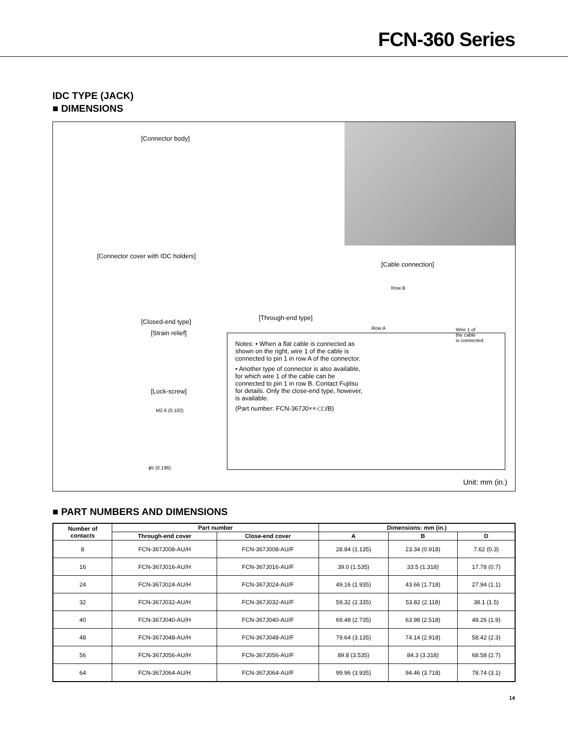FCN-360 Series
IDC TYPE (JACK)
■ DIMENSIONS
[Connector body]
[Connector cover with IDC holders]
[Closed-end type]
[Strain relief]
[Lock-screw]
M2.6 (0.102)
ϕ5 (0.196)
[Through-end type]
[Cable connection]
Row B
Row A
Wire 1 of
the cable
is connected.
Notes: • When a flat cable is connected as shown on the right, wire 1 of the cable is connected to pin 1 in row A of the connector.
• Another type of connector is also available, for which wire 1 of the cable can be connected to pin 1 in row B. Contact Fujitsu for details. Only the close-end type, however, is available.
(Part number: FCN-367J0××-□□/B)
Unit: mm (in.)
■ PART NUMBERS AND DIMENSIONS
| Number of contacts | Part number | | Dimensions: mm (in.) | | |
| --- | --- | --- | --- | --- | --- |
| | Through-end cover | Close-end cover | A | B | D |
| 8 | FCN-367J008-AU/H | FCN-367J008-AU/F | 28.84 (1.135) | 23.34 (0.918) | 7.62 (0.3) |
| 16 | FCN-367J016-AU/H | FCN-367J016-AU/F | 39.0 (1.535) | 33.5 (1.318) | 17.78 (0.7) |
| 24 | FCN-367J024-AU/H | FCN-367J024-AU/F | 49.16 (1.935) | 43.66 (1.718) | 27.94 (1.1) |
| 32 | FCN-367J032-AU/H | FCN-367J032-AU/F | 59.32 (2.335) | 53.82 (2.118) | 38.1 (1.5) |
| 40 | FCN-367J040-AU/H | FCN-367J040-AU/F | 69.48 (2.735) | 63.98 (2.518) | 48.26 (1.9) |
| 48 | FCN-367J048-AU/H | FCN-367J048-AU/F | 79.64 (3.135) | 74.14 (2.918) | 58.42 (2.3) |
| 56 | FCN-367J056-AU/H | FCN-367J056-AU/F | 89.8 (3.535) | 84.3 (3.318) | 68.58 (2.7) |
| 64 | FCN-367J064-AU/H | FCN-367J064-AU/F | 99.96 (3.935) | 94.46 (3.718) | 78.74 (3.1) |
14